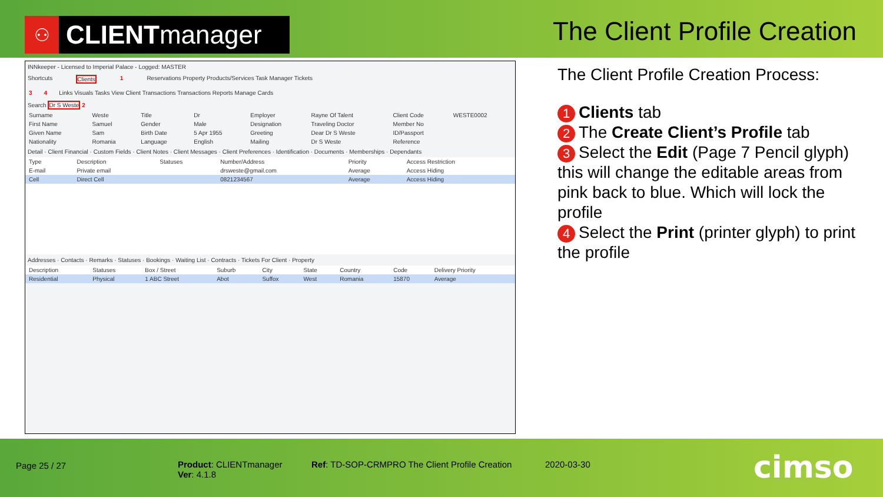⚇ CLIENT manager
The Client Profile Creation
INNkeeper - Licensed to Imperial Palace - Logged: MASTER
Shortcuts Clients 1 Reservations Property Products/Services Task Manager Tickets
3 4 Links Visuals Tasks View Client Transactions Transactions Reports Manage Cards
Search Dr S Weste 2
| Surname | Weste | Title | Dr | Employer | Rayne Of Talent | Client Code | WESTE0002 |
| First Name | Samuel | Gender | Male | Designation | Traveling Doctor | Member No | |
| Given Name | Sam | Birth Date | 5 Apr 1955 | Greeting | Dear Dr S Weste | ID/Passport | |
| Nationality | Romania | Language | English | Mailing | Dr S Weste | Reference | |
Detail · Client Financial · Custom Fields · Client Notes · Client Messages · Client Preferences · Identification · Documents · Memberships · Dependants
| Type | Description | Statuses | Number/Address | Priority | Access Restriction |
| --- | --- | --- | --- | --- | --- |
| E-mail | Private email | | drsweste@gmail.com | Average | Access Hiding |
| Cell | Direct Cell | | 0821234567 | Average | Access Hiding |
Addresses · Contacts · Remarks · Statuses · Bookings · Waiting List · Contracts · Tickets For Client · Property
| Description | Statuses | Box / Street | Suburb | City | State | Country | Code | Delivery Priority |
| --- | --- | --- | --- | --- | --- | --- | --- | --- |
| Residential | Physical | 1 ABC Street | Abot | Suffox | West | Romania | 15870 | Average |
The Client Profile Creation Process:
1 Clients tab
2 The Create Client’s Profile tab
3 Select the Edit (Page 7 Pencil glyph) this will change the editable areas from pink back to blue. Which will lock the profile
4 Select the Print (printer glyph) to print the profile
Page 25 / 27
Product: CLIENTmanager
Ver: 4.1.8
Ref: TD-SOP-CRMPRO The Client Profile Creation
2020-03-30 cimso